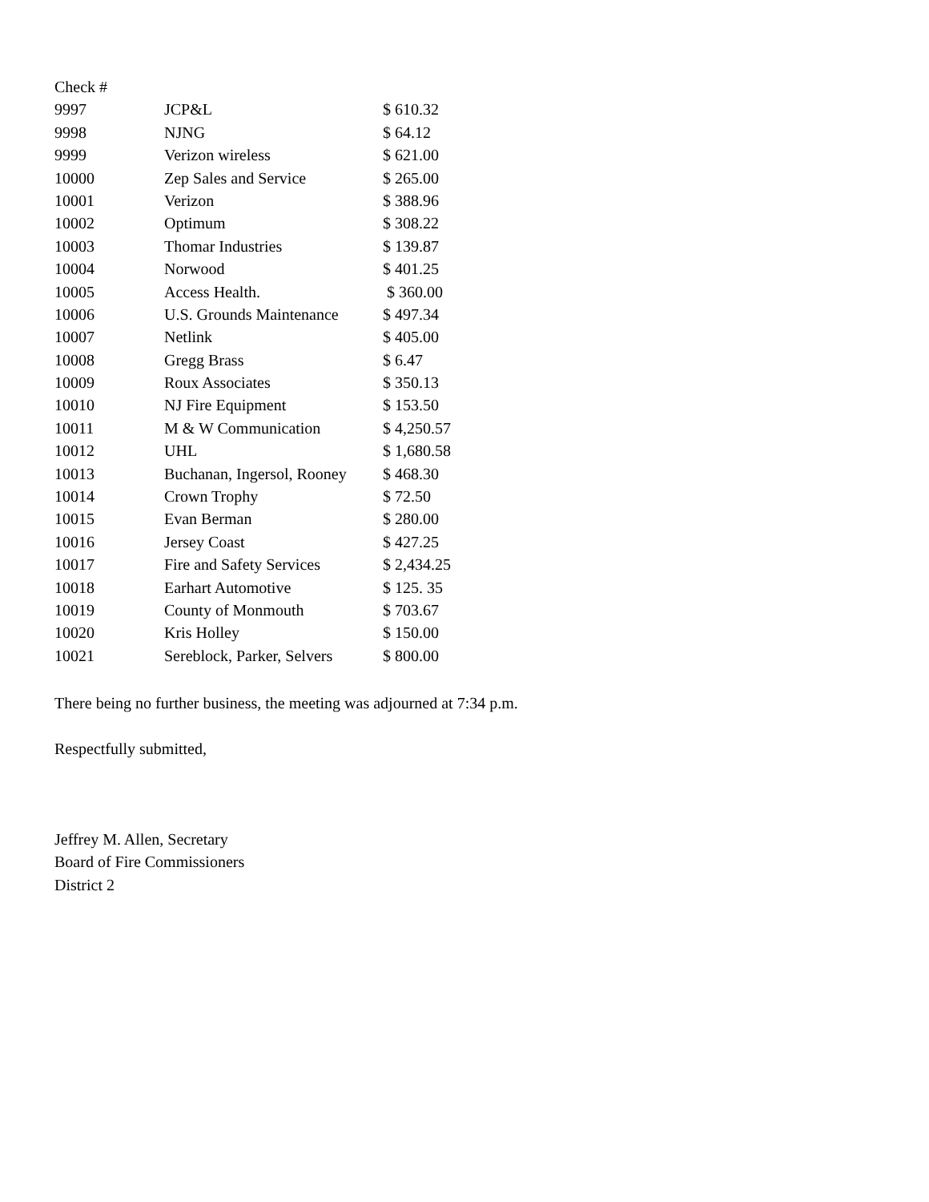| Check # | | |
| --- | --- | --- |
| 9997 | JCP&L | $ 610.32 |
| 9998 | NJNG | $ 64.12 |
| 9999 | Verizon wireless | $ 621.00 |
| 10000 | Zep Sales and Service | $ 265.00 |
| 10001 | Verizon | $ 388.96 |
| 10002 | Optimum | $ 308.22 |
| 10003 | Thomar Industries | $ 139.87 |
| 10004 | Norwood | $ 401.25 |
| 10005 | Access Health. | $ 360.00 |
| 10006 | U.S. Grounds Maintenance | $ 497.34 |
| 10007 | Netlink | $ 405.00 |
| 10008 | Gregg Brass | $ 6.47 |
| 10009 | Roux Associates | $ 350.13 |
| 10010 | NJ Fire Equipment | $ 153.50 |
| 10011 | M & W Communication | $ 4,250.57 |
| 10012 | UHL | $ 1,680.58 |
| 10013 | Buchanan, Ingersol, Rooney | $ 468.30 |
| 10014 | Crown Trophy | $ 72.50 |
| 10015 | Evan Berman | $ 280.00 |
| 10016 | Jersey Coast | $ 427.25 |
| 10017 | Fire and Safety Services | $ 2,434.25 |
| 10018 | Earhart Automotive | $ 125. 35 |
| 10019 | County of Monmouth | $ 703.67 |
| 10020 | Kris Holley | $ 150.00 |
| 10021 | Sereblock, Parker, Selvers | $ 800.00 |
There being no further business, the meeting was adjourned at 7:34 p.m.
Respectfully submitted,
Jeffrey M. Allen, Secretary
Board of Fire Commissioners
District 2